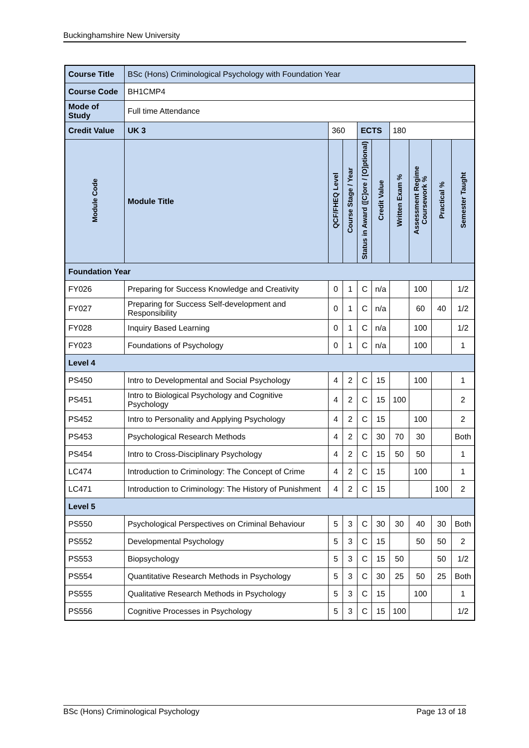Buckinghamshire New University
| Course Title | | BSc (Hons) Criminological Psychology with Foundation Year | | | | | | | | | |
| Course Code | | BH1CMP4 | | | | | | | | | |
| Mode of Study | | Full time Attendance | | | | | | | | | |
| Credit Value | | UK 3 | 360 | | | ECTS | | 180 | | | |
| Module Code | Module Title | | | QCF/FHEQ Level | Course Stage / Year | Status in Award ([C]ore / [O]ptional) | Credit Value | Written Exam % | Assessment Regime Coursework % | Practical % | Semester Taught |
| Foundation Year | | | | | | | | | | | |
| FY026 | Preparing for Success Knowledge and Creativity | | | 0 | 1 | C | n/a | | 100 | | 1/2 |
| FY027 | Preparing for Success Self-development and Responsibility | | | 0 | 1 | C | n/a | | 60 | 40 | 1/2 |
| FY028 | Inquiry Based Learning | | | 0 | 1 | C | n/a | | 100 | | 1/2 |
| FY023 | Foundations of Psychology | | | 0 | 1 | C | n/a | | 100 | | 1 |
| Level 4 | | | | | | | | | | | |
| PS450 | Intro to Developmental and Social Psychology | | | 4 | 2 | C | 15 | | 100 | | 1 |
| PS451 | Intro to Biological Psychology and Cognitive Psychology | | | 4 | 2 | C | 15 | 100 | | | 2 |
| PS452 | Intro to Personality and Applying Psychology | | | 4 | 2 | C | 15 | | 100 | | 2 |
| PS453 | Psychological Research Methods | | | 4 | 2 | C | 30 | 70 | 30 | | Both |
| PS454 | Intro to Cross-Disciplinary Psychology | | | 4 | 2 | C | 15 | 50 | 50 | | 1 |
| LC474 | Introduction to Criminology: The Concept of Crime | | | 4 | 2 | C | 15 | | 100 | | 1 |
| LC471 | Introduction to Criminology: The History of Punishment | | | 4 | 2 | C | 15 | | | 100 | 2 |
| Level 5 | | | | | | | | | | | |
| PS550 | Psychological Perspectives on Criminal Behaviour | | | 5 | 3 | C | 30 | 30 | 40 | 30 | Both |
| PS552 | Developmental Psychology | | | 5 | 3 | C | 15 | | 50 | 50 | 2 |
| PS553 | Biopsychology | | | 5 | 3 | C | 15 | 50 | | 50 | 1/2 |
| PS554 | Quantitative Research Methods in Psychology | | | 5 | 3 | C | 30 | 25 | 50 | 25 | Both |
| PS555 | Qualitative Research Methods in Psychology | | | 5 | 3 | C | 15 | | 100 | | 1 |
| PS556 | Cognitive Processes in Psychology | | | 5 | 3 | C | 15 | 100 | | | 1/2 |
BSc (Hons) Criminological Psychology Page 13 of 18